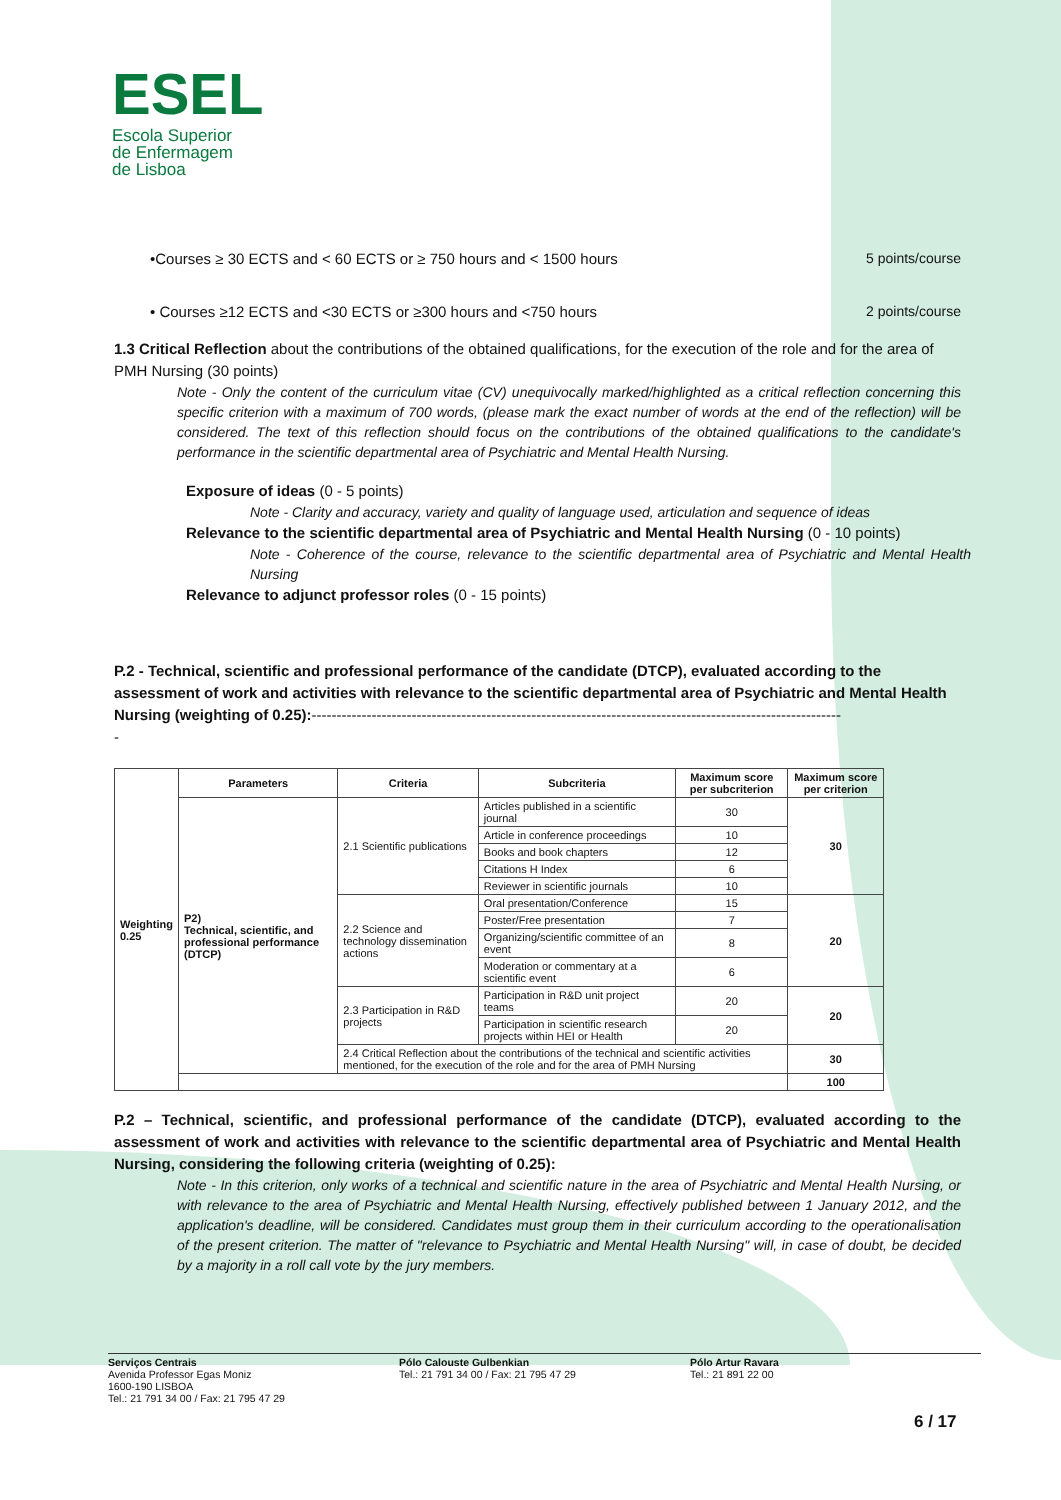ESEL
Escola Superior
de Enfermagem
de Lisboa
•Courses ≥ 30 ECTS and < 60 ECTS or ≥ 750 hours and < 1500 hours 5 points/course
• Courses ≥12 ECTS and <30 ECTS or ≥300 hours and <750 hours 2 points/course
1.3 Critical Reflection about the contributions of the obtained qualifications, for the execution of the role and for the area of PMH Nursing (30 points)
Note - Only the content of the curriculum vitae (CV) unequivocally marked/highlighted as a critical reflection concerning this specific criterion with a maximum of 700 words, (please mark the exact number of words at the end of the reflection) will be considered. The text of this reflection should focus on the contributions of the obtained qualifications to the candidate's performance in the scientific departmental area of Psychiatric and Mental Health Nursing.
Exposure of ideas (0 - 5 points)
Note - Clarity and accuracy, variety and quality of language used, articulation and sequence of ideas
Relevance to the scientific departmental area of Psychiatric and Mental Health Nursing (0 - 10 points)
Note - Coherence of the course, relevance to the scientific departmental area of Psychiatric and Mental Health Nursing
Relevance to adjunct professor roles (0 - 15 points)
P.2 - Technical, scientific and professional performance of the candidate (DTCP), evaluated according to the assessment of work and activities with relevance to the scientific departmental area of Psychiatric and Mental Health Nursing (weighting of 0.25):----------------------------------------------------------------------------------------------------------
-
| Weighting 0.25 | Parameters | Criteria | Subcriteria | Maximum score per subcriterion | Maximum score per criterion |
| | P2) Technical, scientific, and professional performance (DTCP) | 2.1 Scientific publications | Articles published in a scientific journal | 30 | 30 |
| | | | Article in conference proceedings | 10 | |
| | | | Books and book chapters | 12 | |
| | | | Citations H Index | 6 | |
| | | | Reviewer in scientific journals | 10 | |
| | | 2.2 Science and technology dissemination actions | Oral presentation/Conference | 15 | 20 |
| | | | Poster/Free presentation | 7 | |
| | | | Organizing/scientific committee of an event | 8 | |
| | | | Moderation or commentary at a scientific event | 6 | |
| | | 2.3 Participation in R&D projects | Participation in R&D unit project teams | 20 | 20 |
| | | | Participation in scientific research projects within HEI or Health | 20 | |
| | | 2.4 Critical Reflection about the contributions of the technical and scientific activities mentioned, for the execution of the role and for the area of PMH Nursing | | | 30 |
| | | | | | 100 |
P.2 – Technical, scientific, and professional performance of the candidate (DTCP), evaluated according to the assessment of work and activities with relevance to the scientific departmental area of Psychiatric and Mental Health Nursing, considering the following criteria (weighting of 0.25):
Note - In this criterion, only works of a technical and scientific nature in the area of Psychiatric and Mental Health Nursing, or with relevance to the area of Psychiatric and Mental Health Nursing, effectively published between 1 January 2012, and the application's deadline, will be considered. Candidates must group them in their curriculum according to the operationalisation of the present criterion. The matter of "relevance to Psychiatric and Mental Health Nursing" will, in case of doubt, be decided by a majority in a roll call vote by the jury members.
Serviços Centrais
Avenida Professor Egas Moniz
1600-190 LISBOA
Tel.: 21 791 34 00 / Fax: 21 795 47 29
Pólo Calouste Gulbenkian
Tel.: 21 791 34 00 / Fax: 21 795 47 29
Pólo Artur Ravara
Tel.: 21 891 22 00
6 / 17